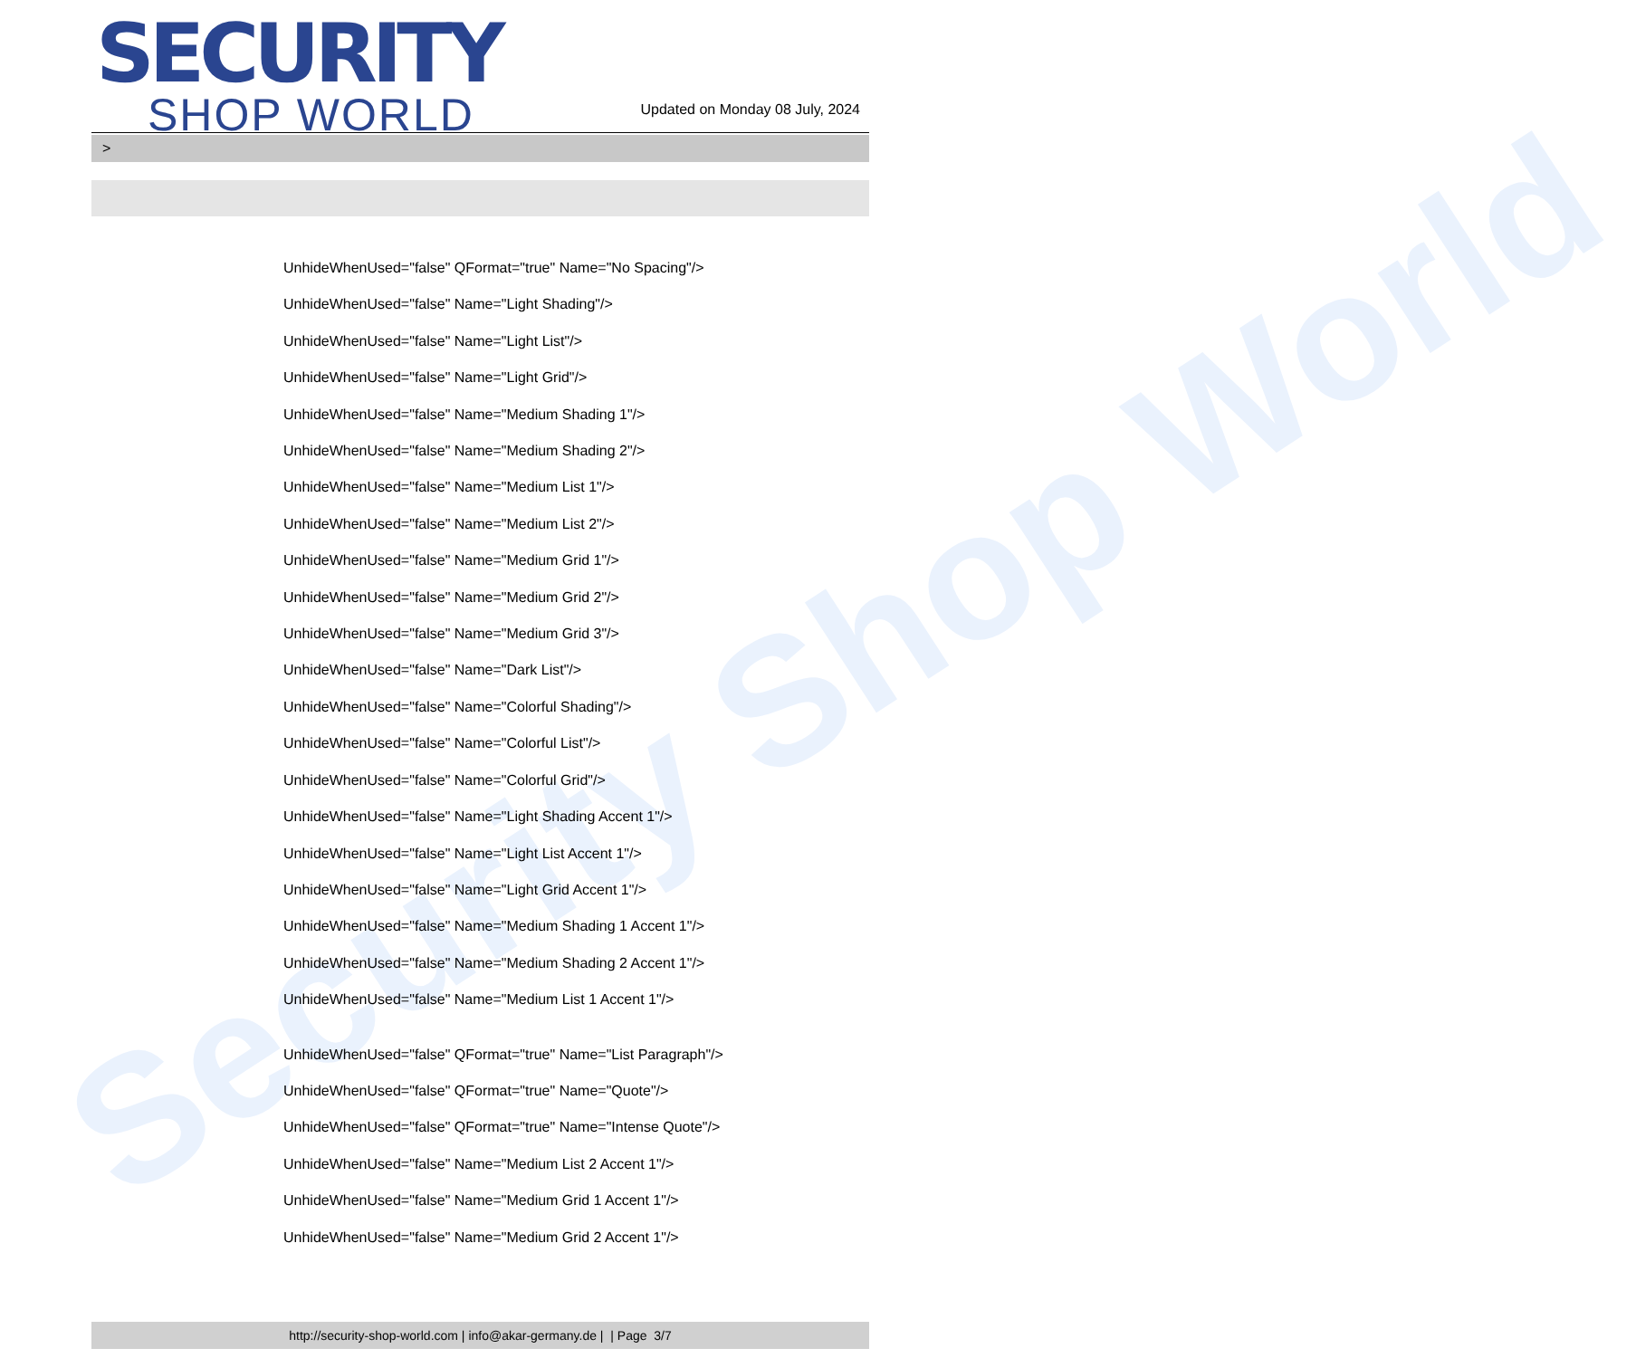Security Shop World
SECURITY
SHOP WORLD
Updated on Monday 08 July, 2024
>
UnhideWhenUsed="false" QFormat="true" Name="No Spacing"/>
UnhideWhenUsed="false" Name="Light Shading"/>
UnhideWhenUsed="false" Name="Light List"/>
UnhideWhenUsed="false" Name="Light Grid"/>
UnhideWhenUsed="false" Name="Medium Shading 1"/>
UnhideWhenUsed="false" Name="Medium Shading 2"/>
UnhideWhenUsed="false" Name="Medium List 1"/>
UnhideWhenUsed="false" Name="Medium List 2"/>
UnhideWhenUsed="false" Name="Medium Grid 1"/>
UnhideWhenUsed="false" Name="Medium Grid 2"/>
UnhideWhenUsed="false" Name="Medium Grid 3"/>
UnhideWhenUsed="false" Name="Dark List"/>
UnhideWhenUsed="false" Name="Colorful Shading"/>
UnhideWhenUsed="false" Name="Colorful List"/>
UnhideWhenUsed="false" Name="Colorful Grid"/>
UnhideWhenUsed="false" Name="Light Shading Accent 1"/>
UnhideWhenUsed="false" Name="Light List Accent 1"/>
UnhideWhenUsed="false" Name="Light Grid Accent 1"/>
UnhideWhenUsed="false" Name="Medium Shading 1 Accent 1"/>
UnhideWhenUsed="false" Name="Medium Shading 2 Accent 1"/>
UnhideWhenUsed="false" Name="Medium List 1 Accent 1"/>
UnhideWhenUsed="false" QFormat="true" Name="List Paragraph"/>
UnhideWhenUsed="false" QFormat="true" Name="Quote"/>
UnhideWhenUsed="false" QFormat="true" Name="Intense Quote"/>
UnhideWhenUsed="false" Name="Medium List 2 Accent 1"/>
UnhideWhenUsed="false" Name="Medium Grid 1 Accent 1"/>
UnhideWhenUsed="false" Name="Medium Grid 2 Accent 1"/>
http://security-shop-world.com | info@akar-germany.de | | Page 3/7